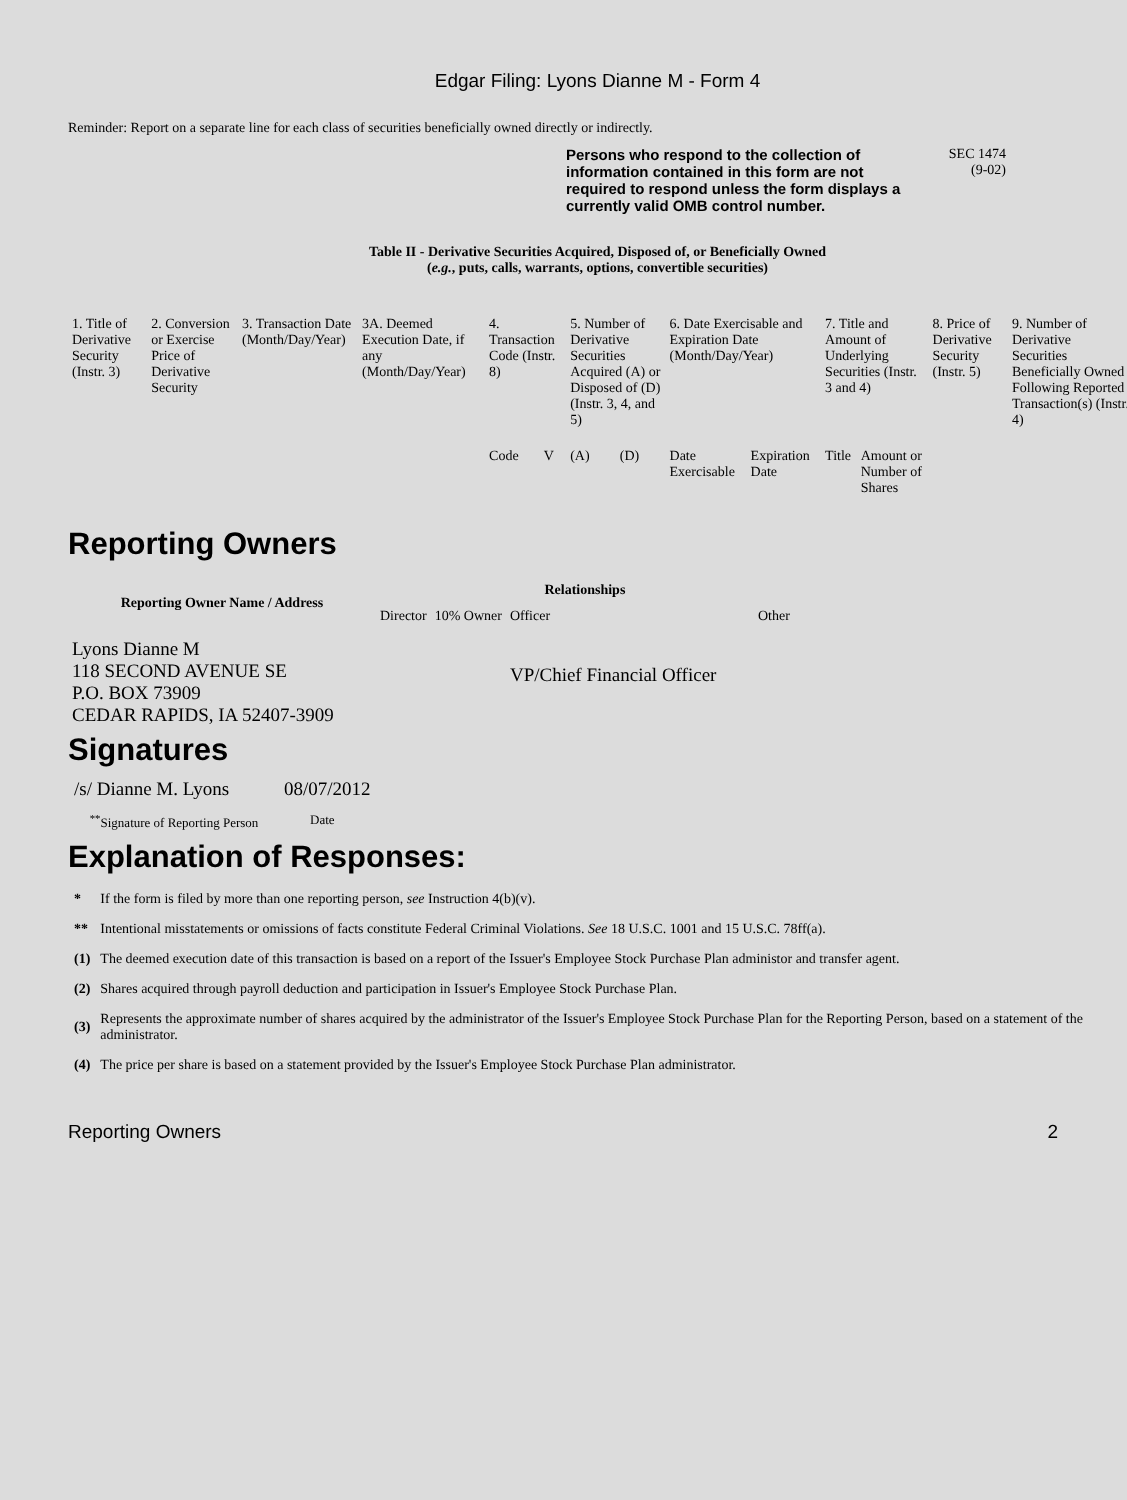Edgar Filing: Lyons Dianne M - Form 4
Reminder: Report on a separate line for each class of securities beneficially owned directly or indirectly.
Persons who respond to the collection of information contained in this form are not required to respond unless the form displays a currently valid OMB control number.
SEC 1474
(9-02)
Table II - Derivative Securities Acquired, Disposed of, or Beneficially Owned
(e.g., puts, calls, warrants, options, convertible securities)
| 1. Title of Derivative Security (Instr. 3) | 2. Conversion or Exercise Price of Derivative Security | 3. Transaction Date (Month/Day/Year) | 3A. Deemed Execution Date, if any (Month/Day/Year) | 4. Transaction Code (Instr. 8) | | 5. Number of Derivative Securities Acquired (A) or Disposed of (D) (Instr. 3, 4, and 5) | | 6. Date Exercisable and Expiration Date (Month/Day/Year) | | 7. Title and Amount of Underlying Securities (Instr. 3 and 4) | | 8. Price of Derivative Security (Instr. 5) | 9. Number of Derivative Securities Beneficially Owned Following Reported Transaction(s) (Instr. 4) |
| | | | | Code | V | (A) | (D) | Date Exercisable | Expiration Date | Title | Amount or Number of Shares | | |
Reporting Owners
| Reporting Owner Name / Address | Relationships | | | |
| --- | --- | --- | --- | --- |
| | Director | 10% Owner | Officer | Other |
| Lyons Dianne M 118 SECOND AVENUE SE P.O. BOX 73909 CEDAR RAPIDS, IA 52407-3909 | | | VP/Chief Financial Officer | |
Signatures
| /s/ Dianne M. Lyons | 08/07/2012 |
| <sup>**</sup> Signature of Reporting Person | Date |
Explanation of Responses:
| * | If the form is filed by more than one reporting person, see Instruction 4(b)(v). |
| ** | Intentional misstatements or omissions of facts constitute Federal Criminal Violations. See 18 U.S.C. 1001 and 15 U.S.C. 78ff(a). |
| (1) | The deemed execution date of this transaction is based on a report of the Issuer's Employee Stock Purchase Plan administor and transfer agent. |
| (2) | Shares acquired through payroll deduction and participation in Issuer's Employee Stock Purchase Plan. |
| (3) | Represents the approximate number of shares acquired by the administrator of the Issuer's Employee Stock Purchase Plan for the Reporting Person, based on a statement of the administrator. |
| (4) | The price per share is based on a statement provided by the Issuer's Employee Stock Purchase Plan administrator. |
Reporting Owners 2